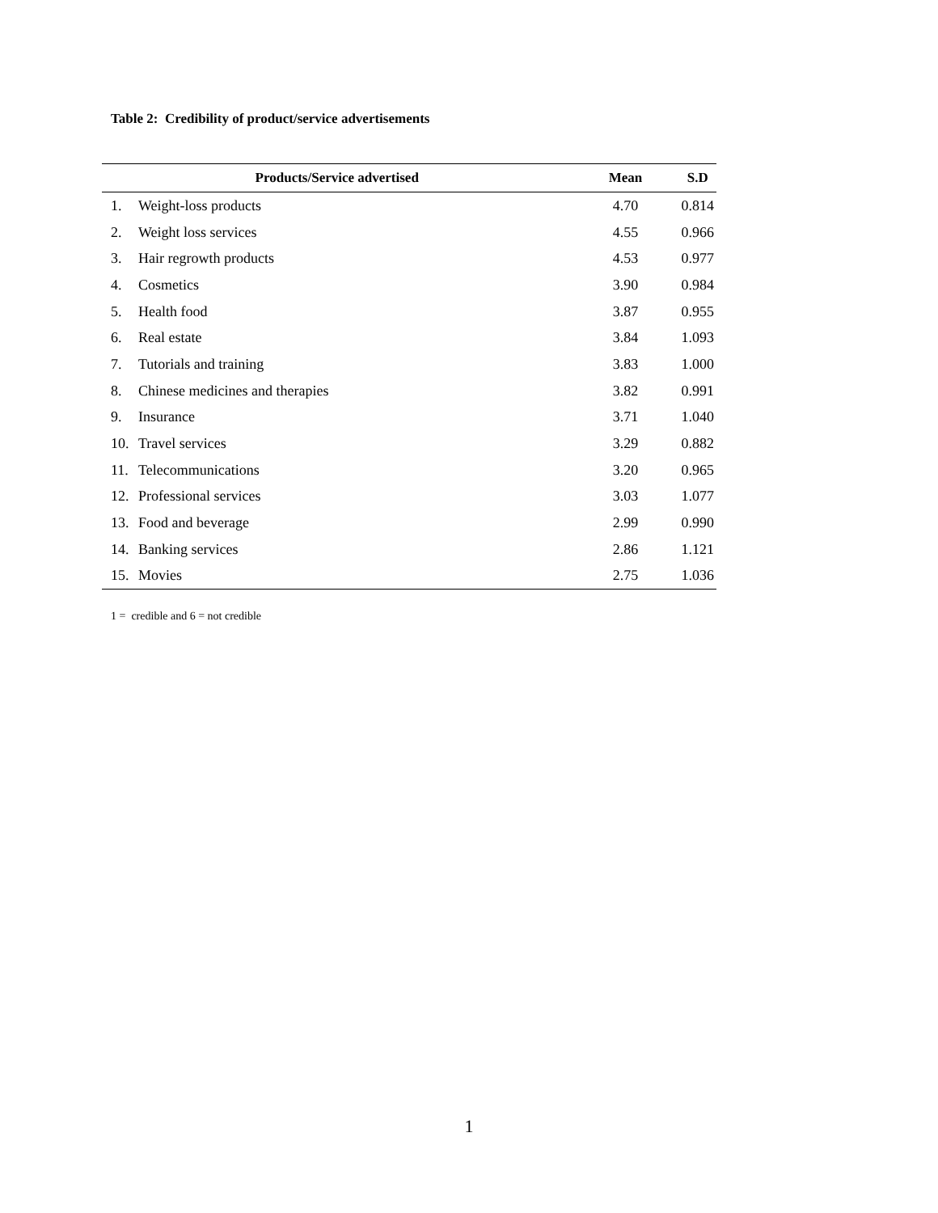Table 2: Credibility of product/service advertisements
| Products/Service advertised | | Mean | S.D |
| --- | --- | --- | --- |
| 1. | Weight-loss products | 4.70 | 0.814 |
| 2. | Weight loss services | 4.55 | 0.966 |
| 3. | Hair regrowth products | 4.53 | 0.977 |
| 4. | Cosmetics | 3.90 | 0.984 |
| 5. | Health food | 3.87 | 0.955 |
| 6. | Real estate | 3.84 | 1.093 |
| 7. | Tutorials and training | 3.83 | 1.000 |
| 8. | Chinese medicines and therapies | 3.82 | 0.991 |
| 9. | Insurance | 3.71 | 1.040 |
| 10. | Travel services | 3.29 | 0.882 |
| 11. | Telecommunications | 3.20 | 0.965 |
| 12. | Professional services | 3.03 | 1.077 |
| 13. | Food and beverage | 2.99 | 0.990 |
| 14. | Banking services | 2.86 | 1.121 |
| 15. | Movies | 2.75 | 1.036 |
1 = credible and 6 = not credible
1